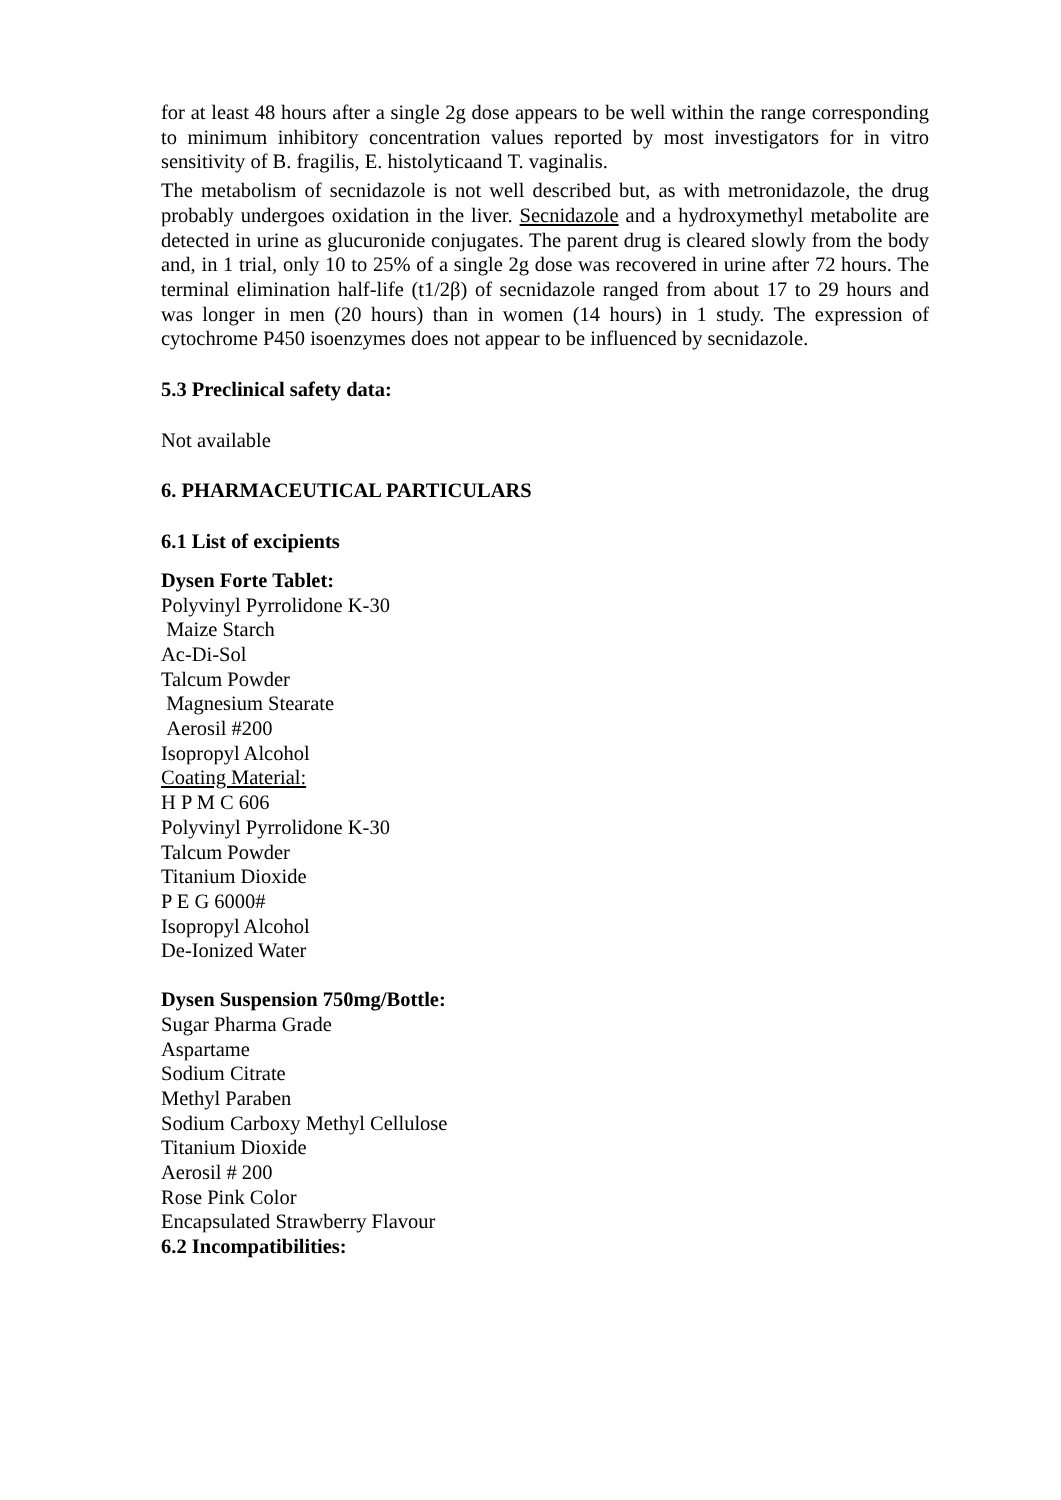for at least 48 hours after a single 2g dose appears to be well within the range corresponding to minimum inhibitory concentration values reported by most investigators for in vitro sensitivity of B. fragilis, E. histolyticaand T. vaginalis.
The metabolism of secnidazole is not well described but, as with metronidazole, the drug probably undergoes oxidation in the liver. Secnidazole and a hydroxymethyl metabolite are detected in urine as glucuronide conjugates. The parent drug is cleared slowly from the body and, in 1 trial, only 10 to 25% of a single 2g dose was recovered in urine after 72 hours. The terminal elimination half-life (t1/2β) of secnidazole ranged from about 17 to 29 hours and was longer in men (20 hours) than in women (14 hours) in 1 study. The expression of cytochrome P450 isoenzymes does not appear to be influenced by secnidazole.
5.3 Preclinical safety data:
Not available
6. PHARMACEUTICAL PARTICULARS
6.1 List of excipients
Dysen Forte Tablet:
Polyvinyl Pyrrolidone K-30
Maize Starch
Ac-Di-Sol
Talcum Powder
Magnesium Stearate
Aerosil #200
Isopropyl Alcohol
Coating Material:
H P M C 606
Polyvinyl Pyrrolidone K-30
Talcum Powder
Titanium Dioxide
P E G 6000#
Isopropyl Alcohol
De-Ionized Water
Dysen Suspension 750mg/Bottle:
Sugar Pharma Grade
Aspartame
Sodium Citrate
Methyl Paraben
Sodium Carboxy Methyl Cellulose
Titanium Dioxide
Aerosil # 200
Rose Pink Color
Encapsulated Strawberry Flavour
6.2 Incompatibilities: